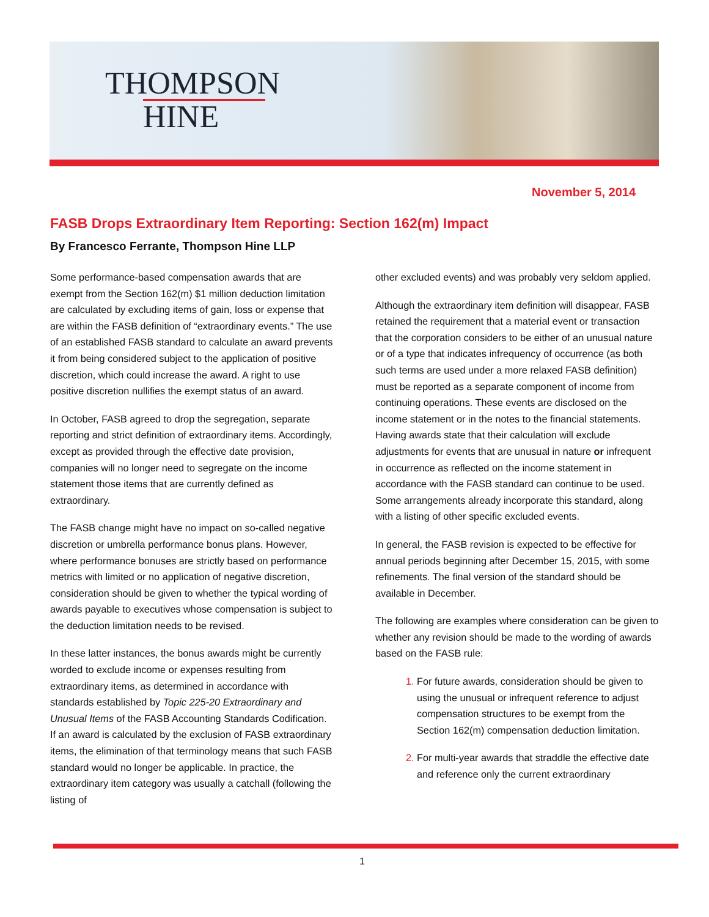THOMPSON
HINE
November 5, 2014
FASB Drops Extraordinary Item Reporting: Section 162(m) Impact
By Francesco Ferrante, Thompson Hine LLP
Some performance-based compensation awards that are exempt from the Section 162(m) $1 million deduction limitation are calculated by excluding items of gain, loss or expense that are within the FASB definition of “extraordinary events.” The use of an established FASB standard to calculate an award prevents it from being considered subject to the application of positive discretion, which could increase the award. A right to use positive discretion nullifies the exempt status of an award.
In October, FASB agreed to drop the segregation, separate reporting and strict definition of extraordinary items. Accordingly, except as provided through the effective date provision, companies will no longer need to segregate on the income statement those items that are currently defined as extraordinary.
The FASB change might have no impact on so-called negative discretion or umbrella performance bonus plans. However, where performance bonuses are strictly based on performance metrics with limited or no application of negative discretion, consideration should be given to whether the typical wording of awards payable to executives whose compensation is subject to the deduction limitation needs to be revised.
In these latter instances, the bonus awards might be currently worded to exclude income or expenses resulting from extraordinary items, as determined in accordance with standards established by Topic 225-20 Extraordinary and Unusual Items of the FASB Accounting Standards Codification. If an award is calculated by the exclusion of FASB extraordinary items, the elimination of that terminology means that such FASB standard would no longer be applicable. In practice, the extraordinary item category was usually a catchall (following the listing of
other excluded events) and was probably very seldom applied.
Although the extraordinary item definition will disappear, FASB retained the requirement that a material event or transaction that the corporation considers to be either of an unusual nature or of a type that indicates infrequency of occurrence (as both such terms are used under a more relaxed FASB definition) must be reported as a separate component of income from continuing operations. These events are disclosed on the income statement or in the notes to the financial statements. Having awards state that their calculation will exclude adjustments for events that are unusual in nature or infrequent in occurrence as reflected on the income statement in accordance with the FASB standard can continue to be used. Some arrangements already incorporate this standard, along with a listing of other specific excluded events.
In general, the FASB revision is expected to be effective for annual periods beginning after December 15, 2015, with some refinements. The final version of the standard should be available in December.
The following are examples where consideration can be given to whether any revision should be made to the wording of awards based on the FASB rule:
For future awards, consideration should be given to using the unusual or infrequent reference to adjust compensation structures to be exempt from the Section 162(m) compensation deduction limitation.
For multi-year awards that straddle the effective date and reference only the current extraordinary
1